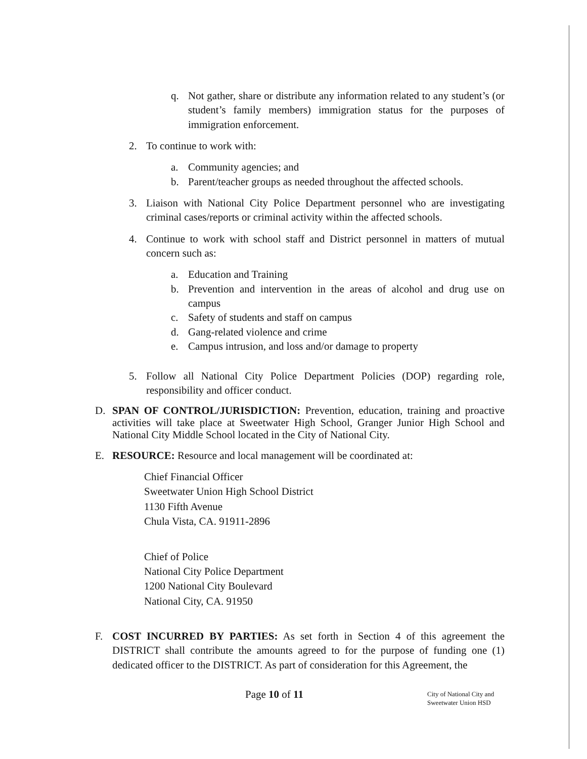q. Not gather, share or distribute any information related to any student’s (or student’s family members) immigration status for the purposes of immigration enforcement.
2. To continue to work with:
a. Community agencies; and
b. Parent/teacher groups as needed throughout the affected schools.
3. Liaison with National City Police Department personnel who are investigating criminal cases/reports or criminal activity within the affected schools.
4. Continue to work with school staff and District personnel in matters of mutual concern such as:
a. Education and Training
b. Prevention and intervention in the areas of alcohol and drug use on campus
c. Safety of students and staff on campus
d. Gang-related violence and crime
e. Campus intrusion, and loss and/or damage to property
5. Follow all National City Police Department Policies (DOP) regarding role, responsibility and officer conduct.
D. SPAN OF CONTROL/JURISDICTION: Prevention, education, training and proactive activities will take place at Sweetwater High School, Granger Junior High School and National City Middle School located in the City of National City.
E. RESOURCE: Resource and local management will be coordinated at:
Chief Financial Officer
Sweetwater Union High School District
1130 Fifth Avenue
Chula Vista, CA. 91911-2896
Chief of Police
National City Police Department
1200 National City Boulevard
National City, CA. 91950
F. COST INCURRED BY PARTIES: As set forth in Section 4 of this agreement the DISTRICT shall contribute the amounts agreed to for the purpose of funding one (1) dedicated officer to the DISTRICT. As part of consideration for this Agreement, the
Page 10 of 11
City of National City and
Sweetwater Union HSD